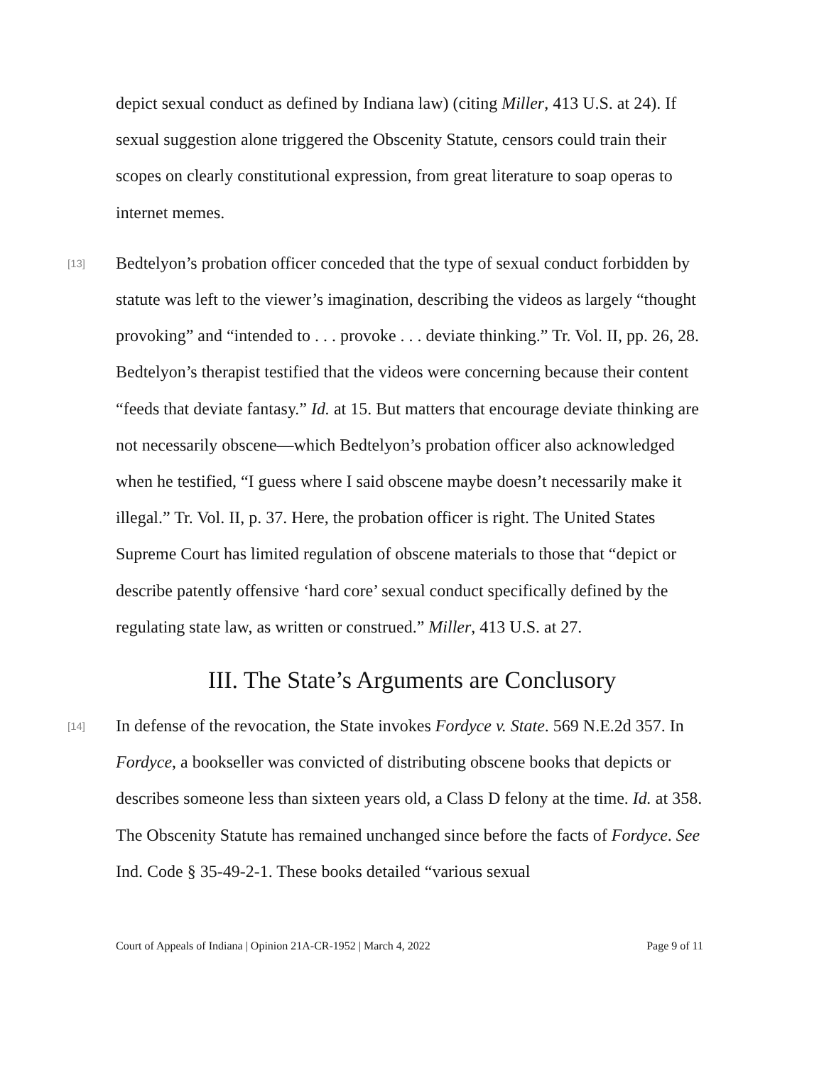depict sexual conduct as defined by Indiana law) (citing Miller, 413 U.S. at 24). If sexual suggestion alone triggered the Obscenity Statute, censors could train their scopes on clearly constitutional expression, from great literature to soap operas to internet memes.
[13]
Bedtelyon’s probation officer conceded that the type of sexual conduct forbidden by statute was left to the viewer’s imagination, describing the videos as largely “thought provoking” and “intended to . . . provoke . . . deviate thinking.” Tr. Vol. II, pp. 26, 28. Bedtelyon’s therapist testified that the videos were concerning because their content “feeds that deviate fantasy.” Id. at 15. But matters that encourage deviate thinking are not necessarily obscene—which Bedtelyon’s probation officer also acknowledged when he testified, “I guess where I said obscene maybe doesn’t necessarily make it illegal.” Tr. Vol. II, p. 37. Here, the probation officer is right. The United States Supreme Court has limited regulation of obscene materials to those that “depict or describe patently offensive ‘hard core’ sexual conduct specifically defined by the regulating state law, as written or construed.” Miller, 413 U.S. at 27.
III. The State’s Arguments are Conclusory
[14]
In defense of the revocation, the State invokes Fordyce v. State. 569 N.E.2d 357. In Fordyce, a bookseller was convicted of distributing obscene books that depicts or describes someone less than sixteen years old, a Class D felony at the time. Id. at 358. The Obscenity Statute has remained unchanged since before the facts of Fordyce. See Ind. Code § 35-49-2-1. These books detailed “various sexual
Court of Appeals of Indiana | Opinion 21A-CR-1952 | March 4, 2022 Page 9 of 11